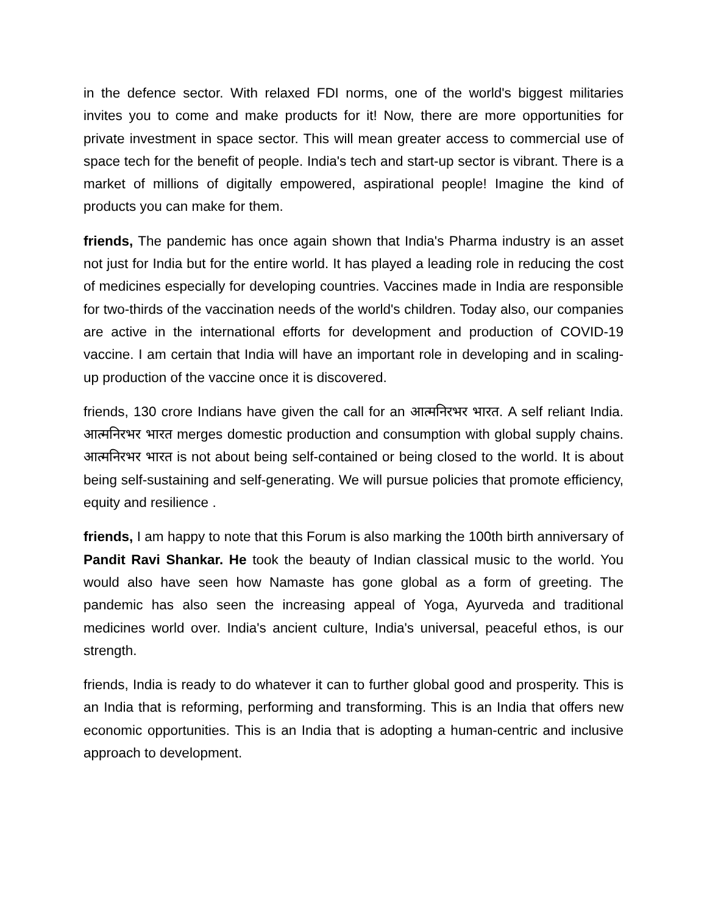in the defence sector. With relaxed FDI norms, one of the world's biggest militaries invites you to come and make products for it! Now, there are more opportunities for private investment in space sector. This will mean greater access to commercial use of space tech for the benefit of people. India's tech and start-up sector is vibrant. There is a market of millions of digitally empowered, aspirational people! Imagine the kind of products you can make for them.
friends, The pandemic has once again shown that India's Pharma industry is an asset not just for India but for the entire world. It has played a leading role in reducing the cost of medicines especially for developing countries. Vaccines made in India are responsible for two-thirds of the vaccination needs of the world's children. Today also, our companies are active in the international efforts for development and production of COVID-19 vaccine. I am certain that India will have an important role in developing and in scaling-up production of the vaccine once it is discovered.
friends, 130 crore Indians have given the call for an आत्मनिरभर भारत. A self reliant India. आत्मनिरभर भारत merges domestic production and consumption with global supply chains. आत्मनिरभर भारत is not about being self-contained or being closed to the world. It is about being self-sustaining and self-generating. We will pursue policies that promote efficiency, equity and resilience .
friends, I am happy to note that this Forum is also marking the 100th birth anniversary of Pandit Ravi Shankar. He took the beauty of Indian classical music to the world. You would also have seen how Namaste has gone global as a form of greeting. The pandemic has also seen the increasing appeal of Yoga, Ayurveda and traditional medicines world over. India's ancient culture, India's universal, peaceful ethos, is our strength.
friends, India is ready to do whatever it can to further global good and prosperity. This is an India that is reforming, performing and transforming. This is an India that offers new economic opportunities. This is an India that is adopting a human-centric and inclusive approach to development.